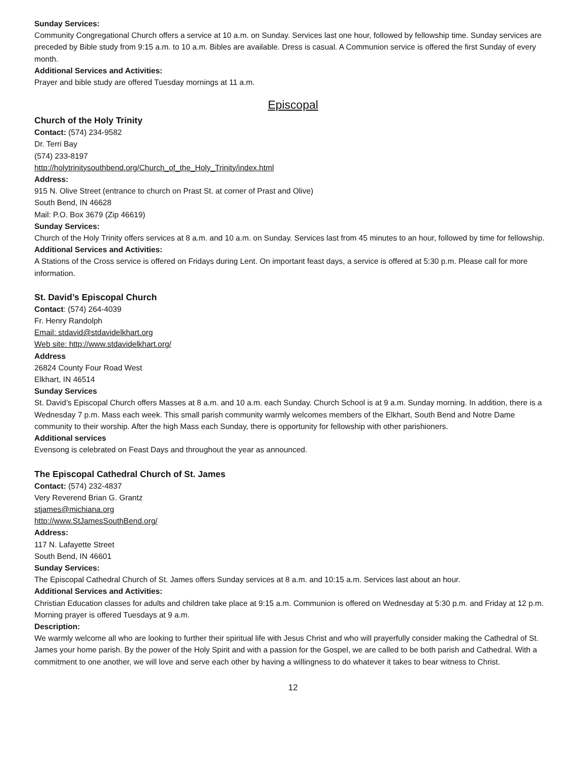Sunday Services:
Community Congregational Church offers a service at 10 a.m. on Sunday. Services last one hour, followed by fellowship time. Sunday services are preceded by Bible study from 9:15 a.m. to 10 a.m. Bibles are available. Dress is casual. A Communion service is offered the first Sunday of every month.
Additional Services and Activities:
Prayer and bible study are offered Tuesday mornings at 11 a.m.
Episcopal
Church of the Holy Trinity
Contact: (574) 234-9582
Dr. Terri Bay
(574) 233-8197
http://holytrinitysouthbend.org/Church_of_the_Holy_Trinity/index.html
Address:
915 N. Olive Street (entrance to church on Prast St. at corner of Prast and Olive)
South Bend, IN 46628
Mail: P.O. Box 3679 (Zip 46619)
Sunday Services:
Church of the Holy Trinity offers services at 8 a.m. and 10 a.m. on Sunday. Services last from 45 minutes to an hour, followed by time for fellowship.
Additional Services and Activities:
A Stations of the Cross service is offered on Fridays during Lent. On important feast days, a service is offered at 5:30 p.m. Please call for more information.
St. David’s Episcopal Church
Contact: (574) 264-4039
Fr. Henry Randolph
Email: stdavid@stdavidelkhart.org
Web site: http://www.stdavidelkhart.org/
Address
26824 County Four Road West
Elkhart, IN 46514
Sunday Services
St. David’s Episcopal Church offers Masses at 8 a.m. and 10 a.m. each Sunday. Church School is at 9 a.m. Sunday morning. In addition, there is a Wednesday 7 p.m. Mass each week. This small parish community warmly welcomes members of the Elkhart, South Bend and Notre Dame community to their worship. After the high Mass each Sunday, there is opportunity for fellowship with other parishioners.
Additional services
Evensong is celebrated on Feast Days and throughout the year as announced.
The Episcopal Cathedral Church of St. James
Contact: (574) 232-4837
Very Reverend Brian G. Grantz
stjames@michiana.org
http://www.StJamesSouthBend.org/
Address:
117 N. Lafayette Street
South Bend, IN 46601
Sunday Services:
The Episcopal Cathedral Church of St. James offers Sunday services at 8 a.m. and 10:15 a.m. Services last about an hour.
Additional Services and Activities:
Christian Education classes for adults and children take place at 9:15 a.m. Communion is offered on Wednesday at 5:30 p.m. and Friday at 12 p.m. Morning prayer is offered Tuesdays at 9 a.m.
Description:
We warmly welcome all who are looking to further their spiritual life with Jesus Christ and who will prayerfully consider making the Cathedral of St. James your home parish. By the power of the Holy Spirit and with a passion for the Gospel, we are called to be both parish and Cathedral. With a commitment to one another, we will love and serve each other by having a willingness to do whatever it takes to bear witness to Christ.
12